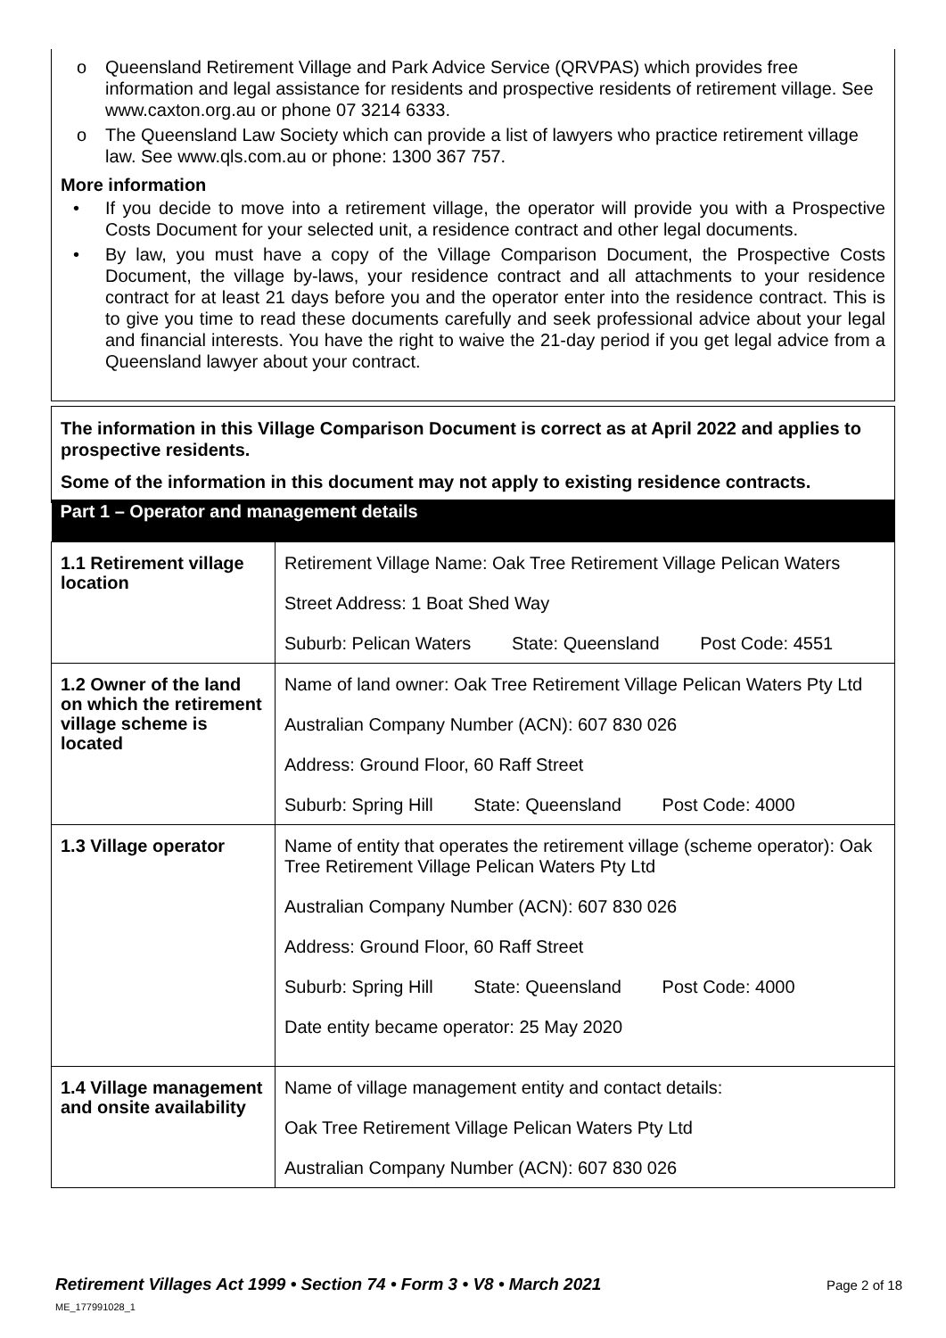o Queensland Retirement Village and Park Advice Service (QRVPAS) which provides free information and legal assistance for residents and prospective residents of retirement village. See www.caxton.org.au or phone 07 3214 6333.
o The Queensland Law Society which can provide a list of lawyers who practice retirement village law. See www.qls.com.au or phone: 1300 367 757.
More information
• If you decide to move into a retirement village, the operator will provide you with a Prospective Costs Document for your selected unit, a residence contract and other legal documents.
• By law, you must have a copy of the Village Comparison Document, the Prospective Costs Document, the village by-laws, your residence contract and all attachments to your residence contract for at least 21 days before you and the operator enter into the residence contract. This is to give you time to read these documents carefully and seek professional advice about your legal and financial interests. You have the right to waive the 21-day period if you get legal advice from a Queensland lawyer about your contract.
The information in this Village Comparison Document is correct as at April 2022 and applies to prospective residents.
Some of the information in this document may not apply to existing residence contracts.
| Part 1 – Operator and management details | |
| --- | --- |
| 1.1 Retirement village location | Retirement Village Name: Oak Tree Retirement Village Pelican Waters Street Address: 1 Boat Shed Way Suburb: Pelican Waters State: Queensland Post Code: 4551 |
| 1.2 Owner of the land on which the retirement village scheme is located | Name of land owner: Oak Tree Retirement Village Pelican Waters Pty Ltd Australian Company Number (ACN): 607 830 026 Address: Ground Floor, 60 Raff Street Suburb: Spring Hill State: Queensland Post Code: 4000 |
| 1.3 Village operator | Name of entity that operates the retirement village (scheme operator): Oak Tree Retirement Village Pelican Waters Pty Ltd Australian Company Number (ACN): 607 830 026 Address: Ground Floor, 60 Raff Street Suburb: Spring Hill State: Queensland Post Code: 4000 Date entity became operator: 25 May 2020 |
| 1.4 Village management and onsite availability | Name of village management entity and contact details: Oak Tree Retirement Village Pelican Waters Pty Ltd Australian Company Number (ACN): 607 830 026 |
Retirement Villages Act 1999 • Section 74 • Form 3 • V8 • March 2021 Page 2 of 18
ME_177991028_1